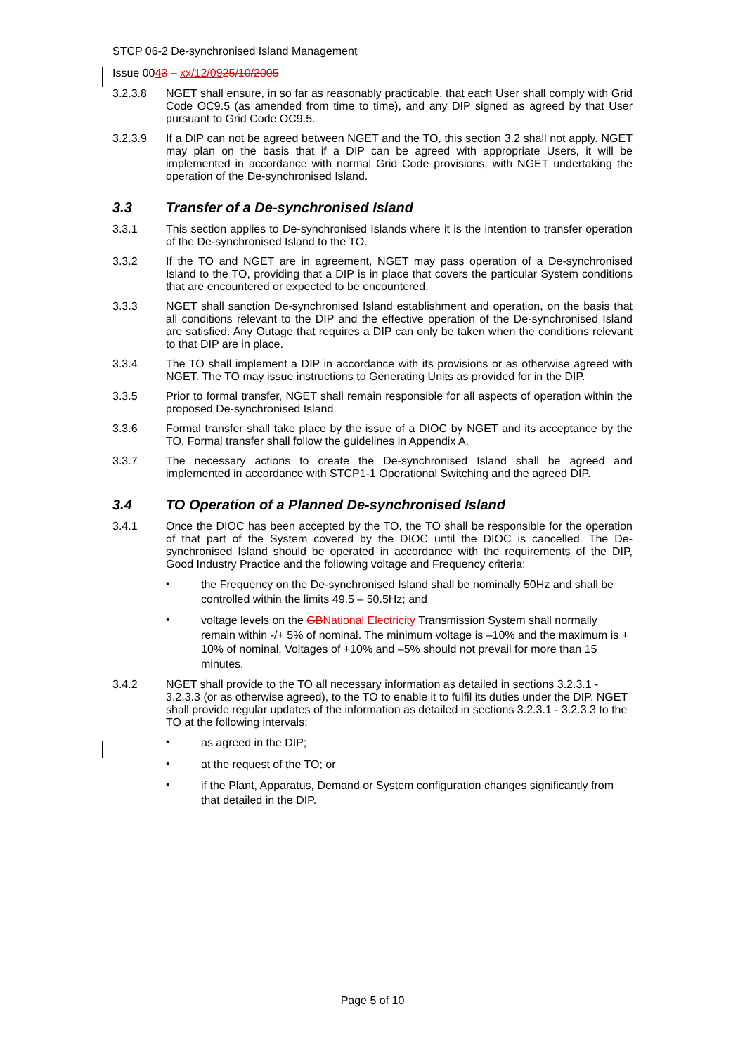STCP 06-2 De-synchronised Island Management
Issue 0043 – xx/12/0925/10/2005
3.2.3.8 NGET shall ensure, in so far as reasonably practicable, that each User shall comply with Grid Code OC9.5 (as amended from time to time), and any DIP signed as agreed by that User pursuant to Grid Code OC9.5.
3.2.3.9 If a DIP can not be agreed between NGET and the TO, this section 3.2 shall not apply. NGET may plan on the basis that if a DIP can be agreed with appropriate Users, it will be implemented in accordance with normal Grid Code provisions, with NGET undertaking the operation of the De-synchronised Island.
3.3 Transfer of a De-synchronised Island
3.3.1 This section applies to De-synchronised Islands where it is the intention to transfer operation of the De-synchronised Island to the TO.
3.3.2 If the TO and NGET are in agreement, NGET may pass operation of a De-synchronised Island to the TO, providing that a DIP is in place that covers the particular System conditions that are encountered or expected to be encountered.
3.3.3 NGET shall sanction De-synchronised Island establishment and operation, on the basis that all conditions relevant to the DIP and the effective operation of the De-synchronised Island are satisfied. Any Outage that requires a DIP can only be taken when the conditions relevant to that DIP are in place.
3.3.4 The TO shall implement a DIP in accordance with its provisions or as otherwise agreed with NGET. The TO may issue instructions to Generating Units as provided for in the DIP.
3.3.5 Prior to formal transfer, NGET shall remain responsible for all aspects of operation within the proposed De-synchronised Island.
3.3.6 Formal transfer shall take place by the issue of a DIOC by NGET and its acceptance by the TO. Formal transfer shall follow the guidelines in Appendix A.
3.3.7 The necessary actions to create the De-synchronised Island shall be agreed and implemented in accordance with STCP1-1 Operational Switching and the agreed DIP.
3.4 TO Operation of a Planned De-synchronised Island
3.4.1 Once the DIOC has been accepted by the TO, the TO shall be responsible for the operation of that part of the System covered by the DIOC until the DIOC is cancelled. The De-synchronised Island should be operated in accordance with the requirements of the DIP, Good Industry Practice and the following voltage and Frequency criteria:
•
the Frequency on the De-synchronised Island shall be nominally 50Hz and shall be controlled within the limits 49.5 – 50.5Hz; and
•
voltage levels on the GB National Electricity Transmission System shall normally remain within -/+ 5% of nominal. The minimum voltage is –10% and the maximum is + 10% of nominal. Voltages of +10% and –5% should not prevail for more than 15 minutes.
3.4.2 NGET shall provide to the TO all necessary information as detailed in sections 3.2.3.1 - 3.2.3.3 (or as otherwise agreed), to the TO to enable it to fulfil its duties under the DIP. NGET shall provide regular updates of the information as detailed in sections 3.2.3.1 - 3.2.3.3 to the TO at the following intervals:
•
as agreed in the DIP;
•
at the request of the TO; or
•
if the Plant, Apparatus, Demand or System configuration changes significantly from that detailed in the DIP.
Page 5 of 10